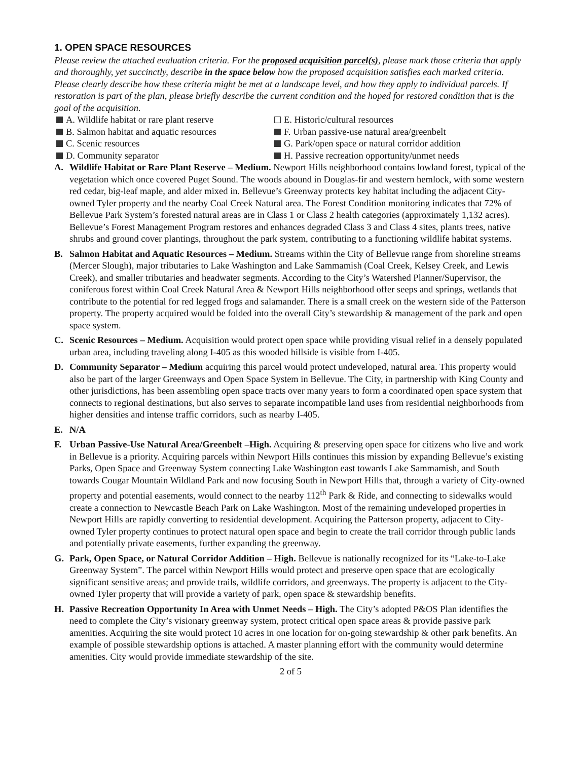1. OPEN SPACE RESOURCES
Please review the attached evaluation criteria. For the proposed acquisition parcel(s), please mark those criteria that apply and thoroughly, yet succinctly, describe in the space below how the proposed acquisition satisfies each marked criteria. Please clearly describe how these criteria might be met at a landscape level, and how they apply to individual parcels. If restoration is part of the plan, please briefly describe the current condition and the hoped for restored condition that is the goal of the acquisition.
A. Wildlife habitat or rare plant reserve
E. Historic/cultural resources
B. Salmon habitat and aquatic resources
F. Urban passive-use natural area/greenbelt
C. Scenic resources
G. Park/open space or natural corridor addition
D. Community separator
H. Passive recreation opportunity/unmet needs
A. Wildlife Habitat or Rare Plant Reserve – Medium. Newport Hills neighborhood contains lowland forest, typical of the vegetation which once covered Puget Sound. The woods abound in Douglas-fir and western hemlock, with some western red cedar, big-leaf maple, and alder mixed in. Bellevue’s Greenway protects key habitat including the adjacent City-owned Tyler property and the nearby Coal Creek Natural area. The Forest Condition monitoring indicates that 72% of Bellevue Park System’s forested natural areas are in Class 1 or Class 2 health categories (approximately 1,132 acres). Bellevue’s Forest Management Program restores and enhances degraded Class 3 and Class 4 sites, plants trees, native shrubs and ground cover plantings, throughout the park system, contributing to a functioning wildlife habitat systems.
B. Salmon Habitat and Aquatic Resources – Medium. Streams within the City of Bellevue range from shoreline streams (Mercer Slough), major tributaries to Lake Washington and Lake Sammamish (Coal Creek, Kelsey Creek, and Lewis Creek), and smaller tributaries and headwater segments. According to the City’s Watershed Planner/Supervisor, the coniferous forest within Coal Creek Natural Area & Newport Hills neighborhood offer seeps and springs, wetlands that contribute to the potential for red legged frogs and salamander. There is a small creek on the western side of the Patterson property. The property acquired would be folded into the overall City’s stewardship & management of the park and open space system.
C. Scenic Resources – Medium. Acquisition would protect open space while providing visual relief in a densely populated urban area, including traveling along I-405 as this wooded hillside is visible from I-405.
D. Community Separator – Medium acquiring this parcel would protect undeveloped, natural area. This property would also be part of the larger Greenways and Open Space System in Bellevue. The City, in partnership with King County and other jurisdictions, has been assembling open space tracts over many years to form a coordinated open space system that connects to regional destinations, but also serves to separate incompatible land uses from residential neighborhoods from higher densities and intense traffic corridors, such as nearby I-405.
E. N/A
F. Urban Passive-Use Natural Area/Greenbelt –High. Acquiring & preserving open space for citizens who live and work in Bellevue is a priority. Acquiring parcels within Newport Hills continues this mission by expanding Bellevue’s existing Parks, Open Space and Greenway System connecting Lake Washington east towards Lake Sammamish, and South towards Cougar Mountain Wildland Park and now focusing South in Newport Hills that, through a variety of City-owned property and potential easements, would connect to the nearby 112<sup>th</sup> Park & Ride, and connecting to sidewalks would create a connection to Newcastle Beach Park on Lake Washington. Most of the remaining undeveloped properties in Newport Hills are rapidly converting to residential development. Acquiring the Patterson property, adjacent to City-owned Tyler property continues to protect natural open space and begin to create the trail corridor through public lands and potentially private easements, further expanding the greenway.
G. Park, Open Space, or Natural Corridor Addition – High. Bellevue is nationally recognized for its “Lake-to-Lake Greenway System”. The parcel within Newport Hills would protect and preserve open space that are ecologically significant sensitive areas; and provide trails, wildlife corridors, and greenways. The property is adjacent to the City-owned Tyler property that will provide a variety of park, open space & stewardship benefits.
H. Passive Recreation Opportunity In Area with Unmet Needs – High. The City’s adopted P&OS Plan identifies the need to complete the City’s visionary greenway system, protect critical open space areas & provide passive park amenities. Acquiring the site would protect 10 acres in one location for on-going stewardship & other park benefits. An example of possible stewardship options is attached. A master planning effort with the community would determine amenities. City would provide immediate stewardship of the site.
2 of 5